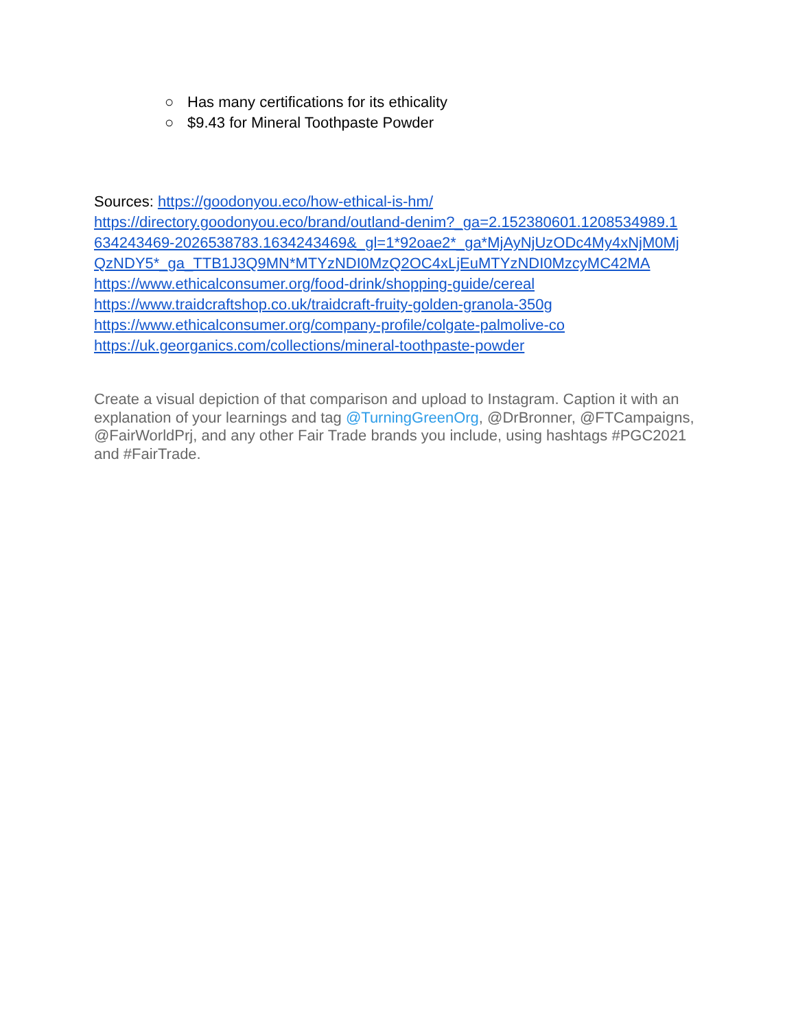○ Has many certifications for its ethicality
○ $9.43 for Mineral Toothpaste Powder
Sources: https://goodonyou.eco/how-ethical-is-hm/
https://directory.goodonyou.eco/brand/outland-denim?_ga=2.152380601.1208534989.1 634243469-2026538783.1634243469&_gl=1*92oae2*_ga*MjAyNjUzODc4My4xNjM0Mj QzNDY5*_ga_TTB1J3Q9MN*MTYzNDI0MzQ2OC4xLjEuMTYzNDI0MzcyMC42MA
https://www.ethicalconsumer.org/food-drink/shopping-guide/cereal
https://www.traidcraftshop.co.uk/traidcraft-fruity-golden-granola-350g
https://www.ethicalconsumer.org/company-profile/colgate-palmolive-co
https://uk.georganics.com/collections/mineral-toothpaste-powder
Create a visual depiction of that comparison and upload to Instagram. Caption it with an explanation of your learnings and tag @TurningGreenOrg, @DrBronner, @FTCampaigns, @FairWorldPrj, and any other Fair Trade brands you include, using hashtags #PGC2021 and #FairTrade.